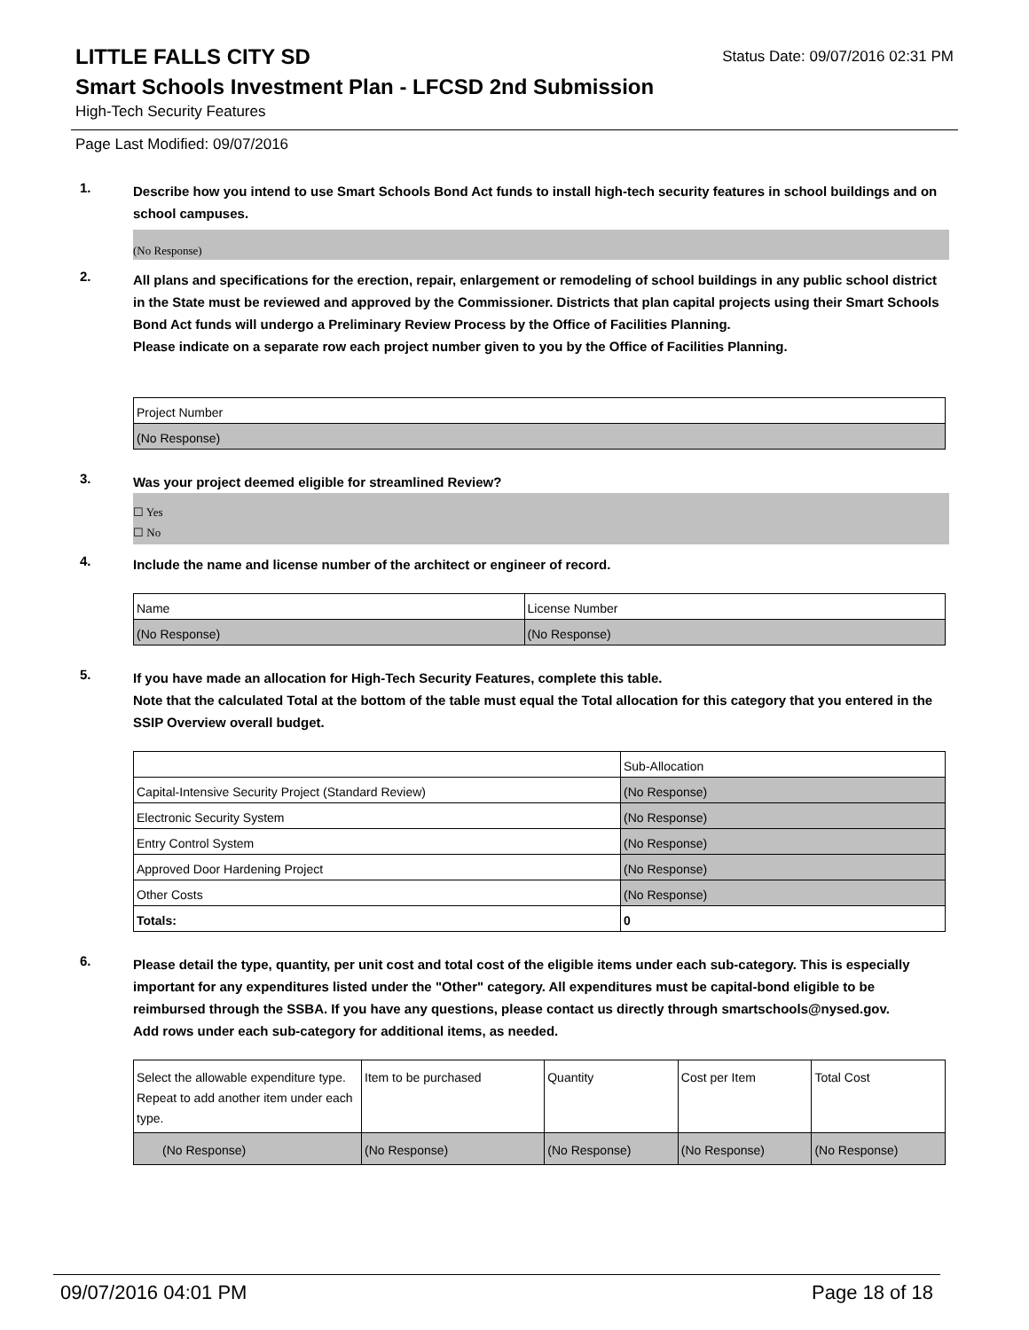LITTLE FALLS CITY SD
Status Date: 09/07/2016 02:31 PM
Smart Schools Investment Plan - LFCSD 2nd Submission
High-Tech Security Features
Page Last Modified: 09/07/2016
1.
Describe how you intend to use Smart Schools Bond Act funds to install high-tech security features in school buildings and on school campuses.
(No Response)
2.
All plans and specifications for the erection, repair, enlargement or remodeling of school buildings in any public school district in the State must be reviewed and approved by the Commissioner. Districts that plan capital projects using their Smart Schools Bond Act funds will undergo a Preliminary Review Process by the Office of Facilities Planning.
Please indicate on a separate row each project number given to you by the Office of Facilities Planning.
| Project Number |
| --- |
| (No Response) |
3.
Was your project deemed eligible for streamlined Review?
☐ Yes
☐ No
4.
Include the name and license number of the architect or engineer of record.
| Name | License Number |
| --- | --- |
| (No Response) | (No Response) |
5.
If you have made an allocation for High-Tech Security Features, complete this table.
Note that the calculated Total at the bottom of the table must equal the Total allocation for this category that you entered in the SSIP Overview overall budget.
| | Sub-Allocation |
| --- | --- |
| Capital-Intensive Security Project (Standard Review) | (No Response) |
| Electronic Security System | (No Response) |
| Entry Control System | (No Response) |
| Approved Door Hardening Project | (No Response) |
| Other Costs | (No Response) |
| Totals: | 0 |
6.
Please detail the type, quantity, per unit cost and total cost of the eligible items under each sub-category. This is especially important for any expenditures listed under the "Other" category. All expenditures must be capital-bond eligible to be reimbursed through the SSBA. If you have any questions, please contact us directly through smartschools@nysed.gov.
Add rows under each sub-category for additional items, as needed.
| Select the allowable expenditure type. Repeat to add another item under each type. | Item to be purchased | Quantity | Cost per Item | Total Cost |
| --- | --- | --- | --- | --- |
| (No Response) | (No Response) | (No Response) | (No Response) | (No Response) |
09/07/2016 04:01 PM Page 18 of 18